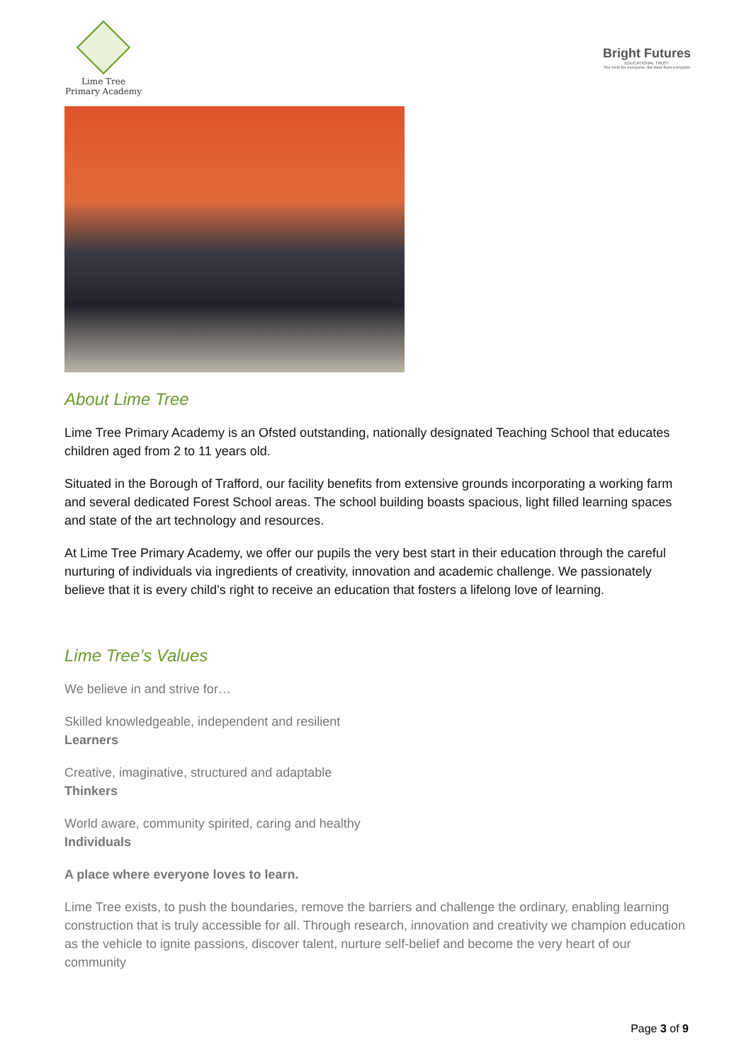Lime Tree
Primary Academy
Bright Futures
EDUCATIONAL TRUST
The best for everyone, the best from everyone
About Lime Tree
Lime Tree Primary Academy is an Ofsted outstanding, nationally designated Teaching School that educates children aged from 2 to 11 years old.
Situated in the Borough of Trafford, our facility benefits from extensive grounds incorporating a working farm and several dedicated Forest School areas. The school building boasts spacious, light filled learning spaces and state of the art technology and resources.
At Lime Tree Primary Academy, we offer our pupils the very best start in their education through the careful nurturing of individuals via ingredients of creativity, innovation and academic challenge. We passionately believe that it is every child’s right to receive an education that fosters a lifelong love of learning.
Lime Tree’s Values
We believe in and strive for…
Skilled knowledgeable, independent and resilient
Learners
Creative, imaginative, structured and adaptable
Thinkers
World aware, community spirited, caring and healthy
Individuals
A place where everyone loves to learn.
Lime Tree exists, to push the boundaries, remove the barriers and challenge the ordinary, enabling learning construction that is truly accessible for all. Through research, innovation and creativity we champion education as the vehicle to ignite passions, discover talent, nurture self-belief and become the very heart of our community
Page 3 of 9